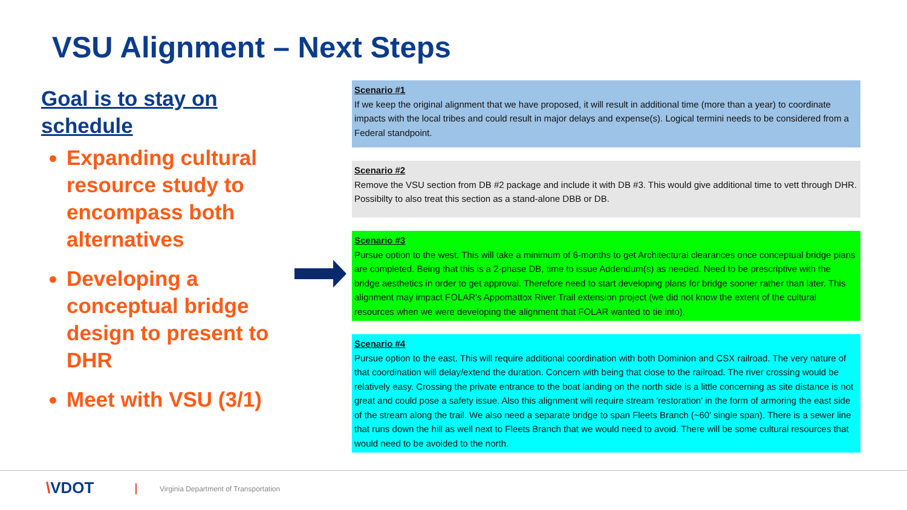VSU Alignment – Next Steps
Goal is to stay on schedule
Expanding cultural resource study to encompass both alternatives
Developing a conceptual bridge design to present to DHR
Meet with VSU (3/1)
Scenario #1
If we keep the original alignment that we have proposed, it will result in additional time (more than a year) to coordinate impacts with the local tribes and could result in major delays and expense(s). Logical termini needs to be considered from a Federal standpoint.
Scenario #2
Remove the VSU section from DB #2 package and include it with DB #3. This would give additional time to vett through DHR. Possibilty to also treat this section as a stand-alone DBB or DB.
Scenario #3
Pursue option to the west. This will take a minimum of 6-months to get Architectural clearances once conceptual bridge plans are completed. Being that this is a 2-phase DB, time to issue Addendum(s) as needed. Need to be prescriptive with the bridge aesthetics in order to get approval. Therefore need to start developing plans for bridge sooner rather than later. This alignment may impact FOLAR's Appomattox River Trail extension project (we did not know the extent of the cultural resources when we were developing the alignment that FOLAR wanted to tie into).
Scenario #4
Pursue option to the east. This will require additional coordination with both Dominion and CSX railroad. The very nature of that coordination will delay/extend the duration. Concern with being that close to the railroad. The river crossing would be relatively easy. Crossing the private entrance to the boat landing on the north side is a little concerning as site distance is not great and could pose a safety issue. Also this alignment will require stream 'restoration' in the form of armoring the east side of the stream along the trail. We also need a separate bridge to span Fleets Branch (~60' single span). There is a sewer line that runs down the hill as well next to Fleets Branch that we would need to avoid. There will be some cultural resources that would need to be avoided to the north.
\VDOT
Virginia Department of Transportation